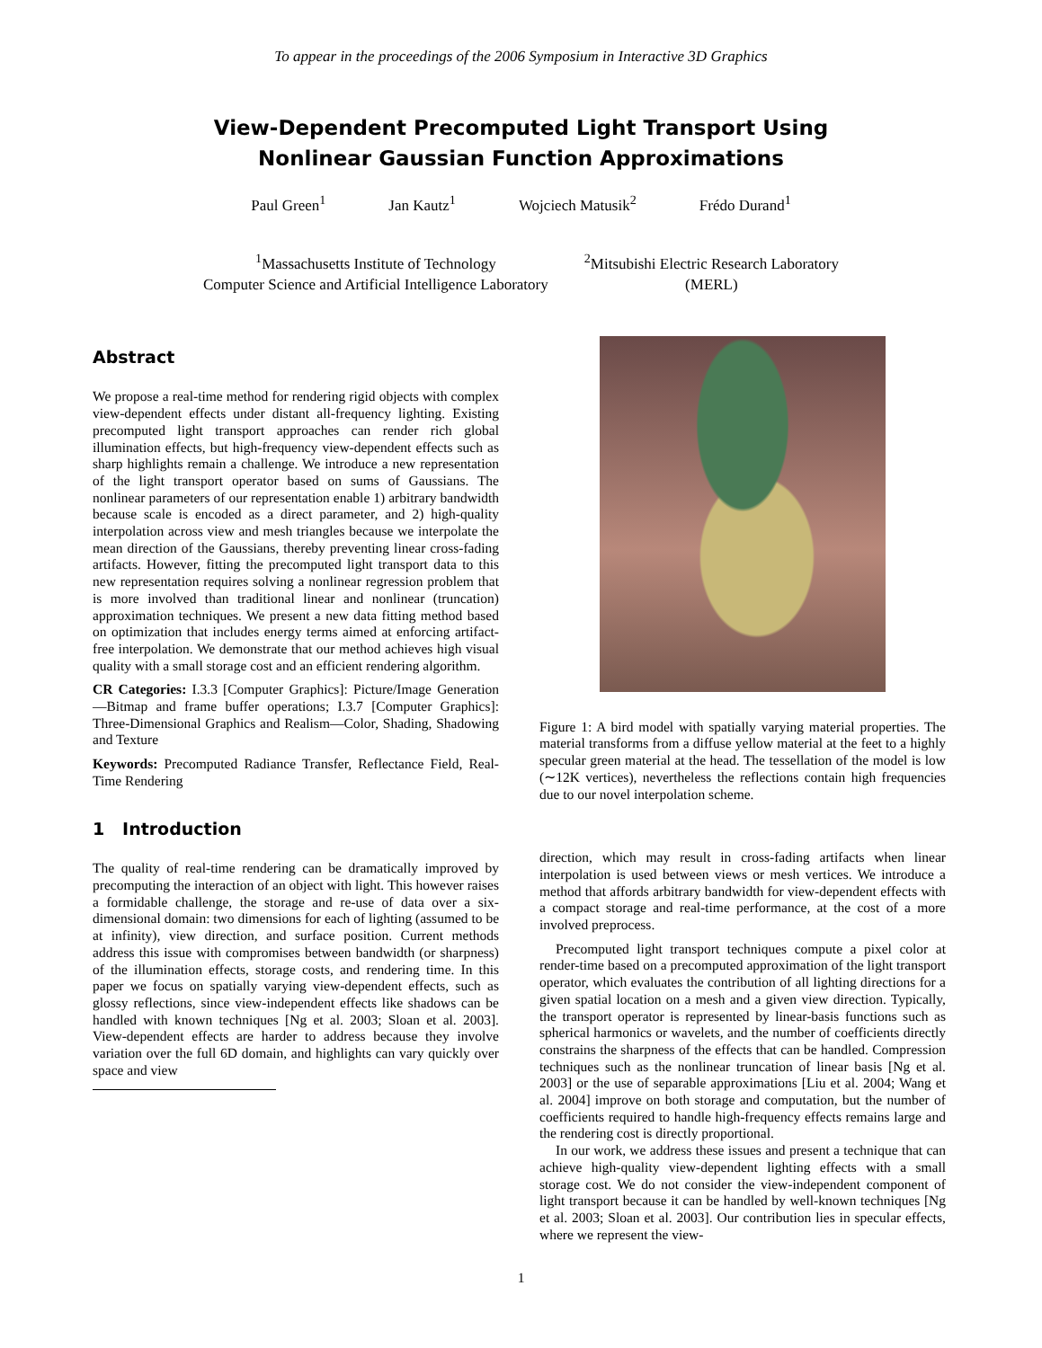To appear in the proceedings of the 2006 Symposium in Interactive 3D Graphics
View-Dependent Precomputed Light Transport Using
Nonlinear Gaussian Function Approximations
Paul Green<sup>1</sup> Jan Kautz<sup>1</sup> Wojciech Matusik<sup>2</sup> Frédo Durand<sup>1</sup>
<sup>1</sup> Massachusetts Institute of Technology
Computer Science and Artificial Intelligence Laboratory
<sup>2</sup> Mitsubishi Electric Research Laboratory
(MERL)
Abstract
We propose a real-time method for rendering rigid objects with complex view-dependent effects under distant all-frequency lighting. Existing precomputed light transport approaches can render rich global illumination effects, but high-frequency view-dependent effects such as sharp highlights remain a challenge. We introduce a new representation of the light transport operator based on sums of Gaussians. The nonlinear parameters of our representation enable 1) arbitrary bandwidth because scale is encoded as a direct parameter, and 2) high-quality interpolation across view and mesh triangles because we interpolate the mean direction of the Gaussians, thereby preventing linear cross-fading artifacts. However, fitting the precomputed light transport data to this new representation requires solving a nonlinear regression problem that is more involved than traditional linear and nonlinear (truncation) approximation techniques. We present a new data fitting method based on optimization that includes energy terms aimed at enforcing artifact-free interpolation. We demonstrate that our method achieves high visual quality with a small storage cost and an efficient rendering algorithm.
CR Categories: I.3.3 [Computer Graphics]: Picture/Image Generation—Bitmap and frame buffer operations; I.3.7 [Computer Graphics]: Three-Dimensional Graphics and Realism—Color, Shading, Shadowing and Texture
Keywords: Precomputed Radiance Transfer, Reflectance Field, Real-Time Rendering
1 Introduction
The quality of real-time rendering can be dramatically improved by precomputing the interaction of an object with light. This however raises a formidable challenge, the storage and re-use of data over a six-dimensional domain: two dimensions for each of lighting (assumed to be at infinity), view direction, and surface position. Current methods address this issue with compromises between bandwidth (or sharpness) of the illumination effects, storage costs, and rendering time. In this paper we focus on spatially varying view-dependent effects, such as glossy reflections, since view-independent effects like shadows can be handled with known techniques [Ng et al. 2003; Sloan et al. 2003]. View-dependent effects are harder to address because they involve variation over the full 6D domain, and highlights can vary quickly over space and view
Figure 1: A bird model with spatially varying material properties. The material transforms from a diffuse yellow material at the feet to a highly specular green material at the head. The tessellation of the model is low (∼12K vertices), nevertheless the reflections contain high frequencies due to our novel interpolation scheme.
direction, which may result in cross-fading artifacts when linear interpolation is used between views or mesh vertices. We introduce a method that affords arbitrary bandwidth for view-dependent effects with a compact storage and real-time performance, at the cost of a more involved preprocess.
Precomputed light transport techniques compute a pixel color at render-time based on a precomputed approximation of the light transport operator, which evaluates the contribution of all lighting directions for a given spatial location on a mesh and a given view direction. Typically, the transport operator is represented by linear-basis functions such as spherical harmonics or wavelets, and the number of coefficients directly constrains the sharpness of the effects that can be handled. Compression techniques such as the nonlinear truncation of linear basis [Ng et al. 2003] or the use of separable approximations [Liu et al. 2004; Wang et al. 2004] improve on both storage and computation, but the number of coefficients required to handle high-frequency effects remains large and the rendering cost is directly proportional.
In our work, we address these issues and present a technique that can achieve high-quality view-dependent lighting effects with a small storage cost. We do not consider the view-independent component of light transport because it can be handled by well-known techniques [Ng et al. 2003; Sloan et al. 2003]. Our contribution lies in specular effects, where we represent the view-
1